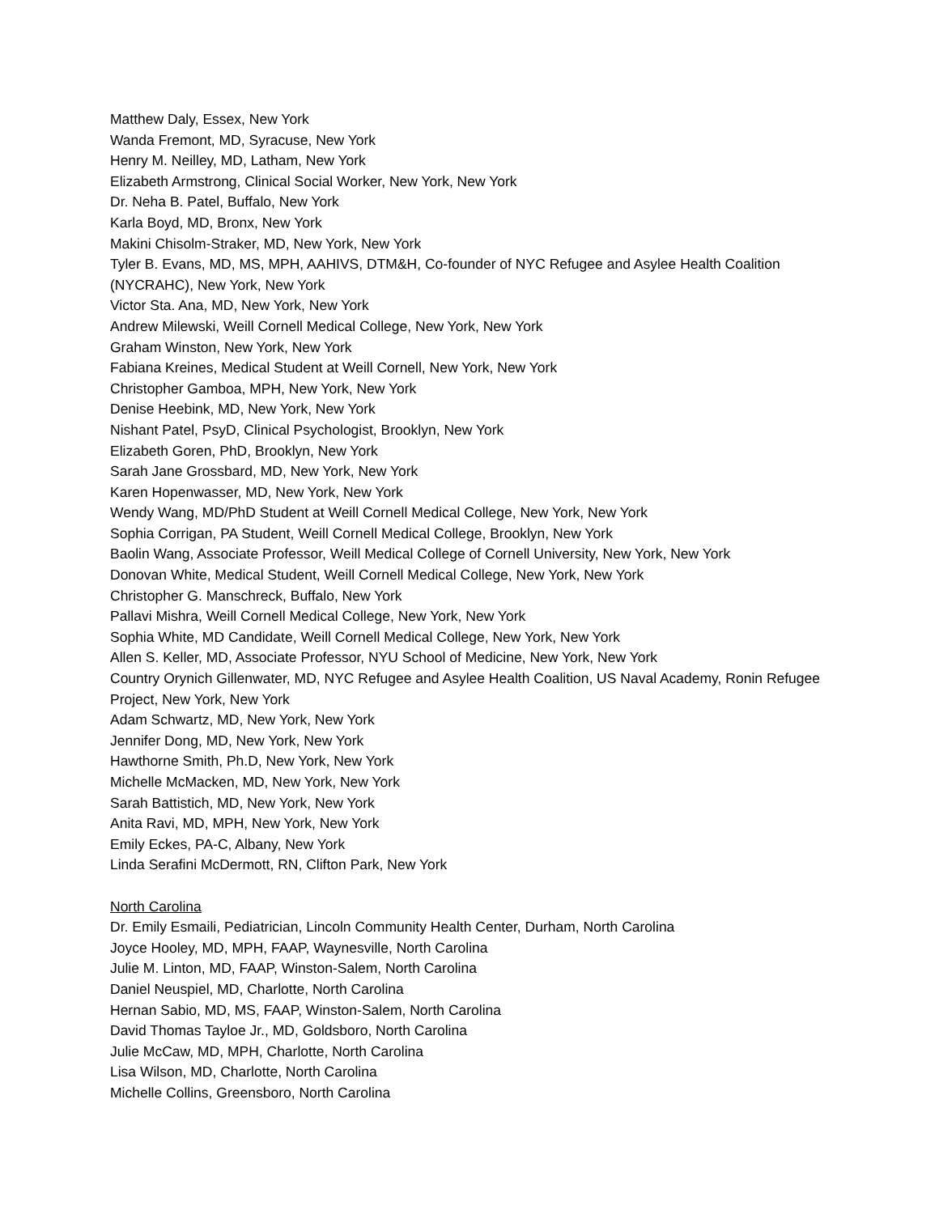Matthew Daly, Essex, New York
Wanda Fremont, MD, Syracuse, New York
Henry M. Neilley, MD, Latham, New York
Elizabeth Armstrong, Clinical Social Worker, New York, New York
Dr. Neha B. Patel, Buffalo, New York
Karla Boyd, MD, Bronx, New York
Makini Chisolm-Straker, MD, New York, New York
Tyler B. Evans, MD, MS, MPH, AAHIVS, DTM&H, Co-founder of NYC Refugee and Asylee Health Coalition (NYCRAHC), New York, New York
Victor Sta. Ana, MD, New York, New York
Andrew Milewski, Weill Cornell Medical College, New York, New York
Graham Winston, New York, New York
Fabiana Kreines, Medical Student at Weill Cornell, New York, New York
Christopher Gamboa, MPH, New York, New York
Denise Heebink, MD, New York, New York
Nishant Patel, PsyD, Clinical Psychologist, Brooklyn, New York
Elizabeth Goren, PhD, Brooklyn, New York
Sarah Jane Grossbard, MD, New York, New York
Karen Hopenwasser, MD, New York, New York
Wendy Wang, MD/PhD Student at Weill Cornell Medical College, New York, New York
Sophia Corrigan, PA Student, Weill Cornell Medical College, Brooklyn, New York
Baolin Wang, Associate Professor, Weill Medical College of Cornell University, New York, New York
Donovan White, Medical Student, Weill Cornell Medical College, New York, New York
Christopher G. Manschreck, Buffalo, New York
Pallavi Mishra, Weill Cornell Medical College, New York, New York
Sophia White, MD Candidate, Weill Cornell Medical College, New York, New York
Allen S. Keller, MD, Associate Professor, NYU School of Medicine, New York, New York
Country Orynich Gillenwater, MD, NYC Refugee and Asylee Health Coalition, US Naval Academy, Ronin Refugee Project, New York, New York
Adam Schwartz, MD, New York, New York
Jennifer Dong, MD, New York, New York
Hawthorne Smith, Ph.D, New York, New York
Michelle McMacken, MD, New York, New York
Sarah Battistich, MD, New York, New York
Anita Ravi, MD, MPH, New York, New York
Emily Eckes, PA-C, Albany, New York
Linda Serafini McDermott, RN, Clifton Park, New York
North Carolina
Dr. Emily Esmaili, Pediatrician, Lincoln Community Health Center, Durham, North Carolina
Joyce Hooley, MD, MPH, FAAP, Waynesville, North Carolina
Julie M. Linton, MD, FAAP, Winston-Salem, North Carolina
Daniel Neuspiel, MD, Charlotte, North Carolina
Hernan Sabio, MD, MS, FAAP, Winston-Salem, North Carolina
David Thomas Tayloe Jr., MD, Goldsboro, North Carolina
Julie McCaw, MD, MPH, Charlotte, North Carolina
Lisa Wilson, MD, Charlotte, North Carolina
Michelle Collins, Greensboro, North Carolina